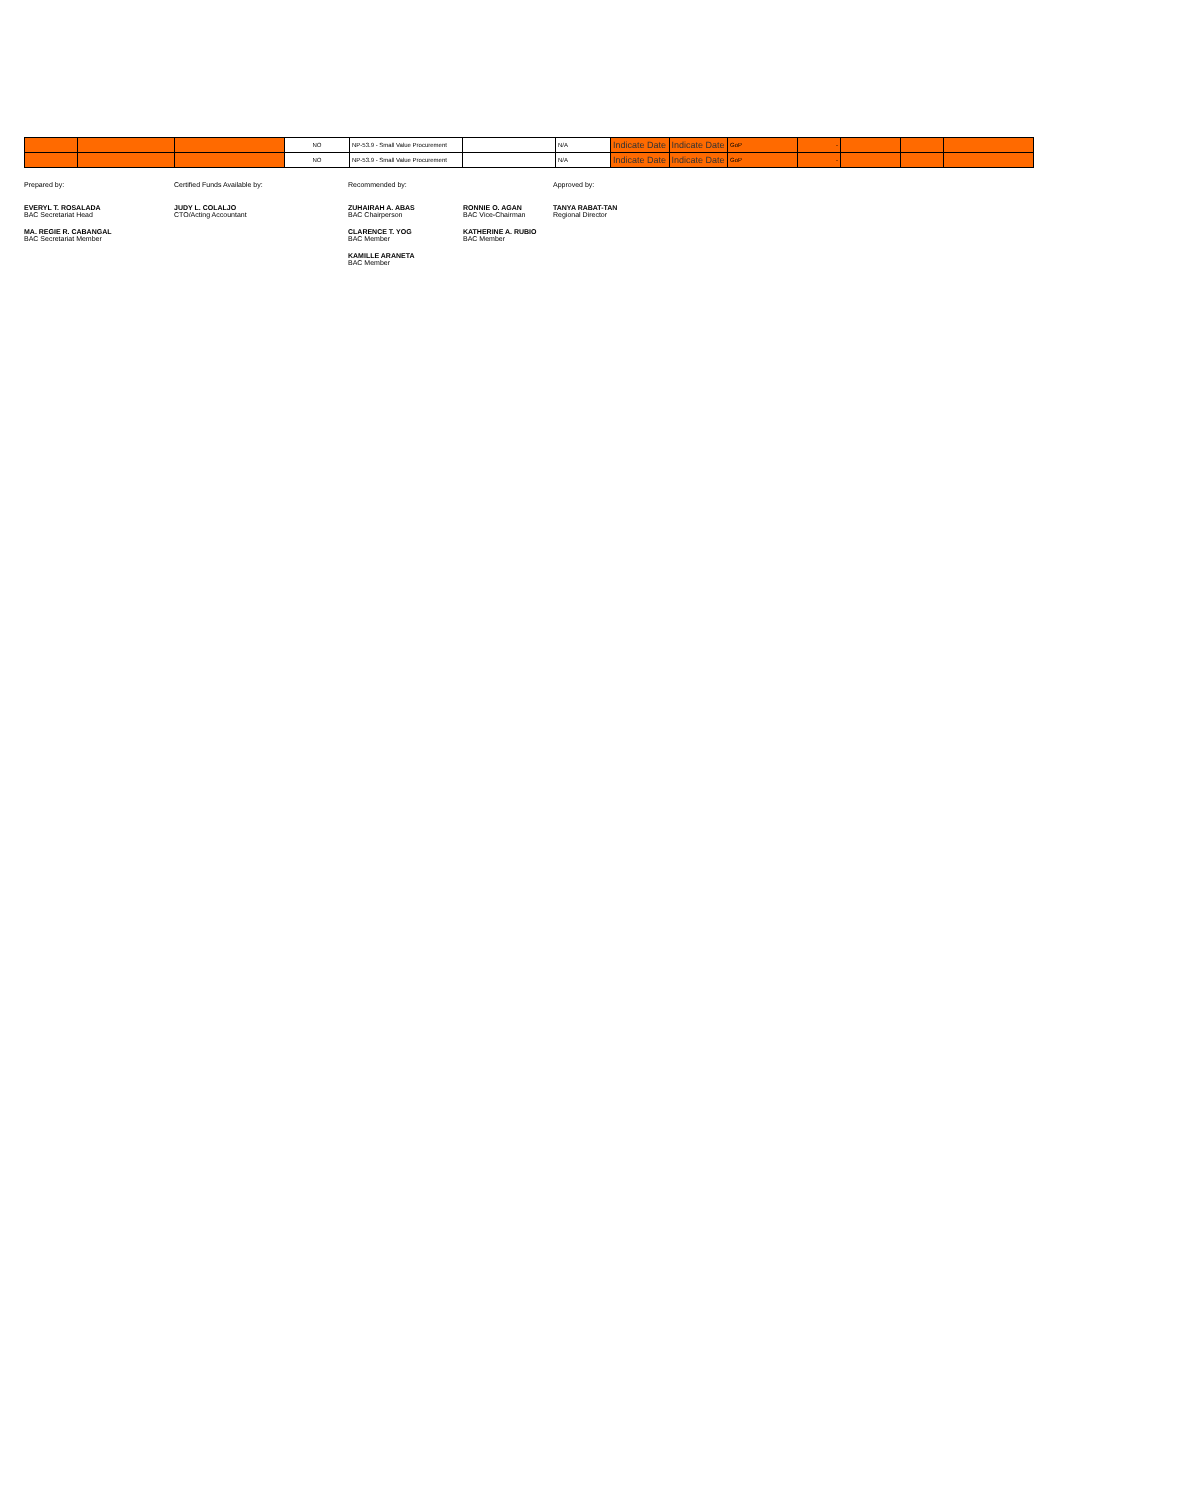| | | | NO | NP-53.9 - Small Value Procurement | | N/A | Indicate Date | Indicate Date | GoP | - | | | |
| | | | NO | NP-53.9 - Small Value Procurement | | N/A | Indicate Date | Indicate Date | GoP | - | | | |
Prepared by:
EVERYL T. ROSALADA
BAC Secretariat Head
MA. REGIE R. CABANGAL
BAC Secretariat Member
Certified Funds Available by:
JUDY L. COLALJO
CTO/Acting Accountant
Recommended by:
ZUHAIRAH A. ABAS
BAC Chairperson
CLARENCE T. YOG
BAC Member
KAMILLE ARANETA
BAC Member
RONNIE O. AGAN
BAC Vice-Chairman
KATHERINE A. RUBIO
BAC Member
Approved by:
TANYA RABAT-TAN
Regional Director